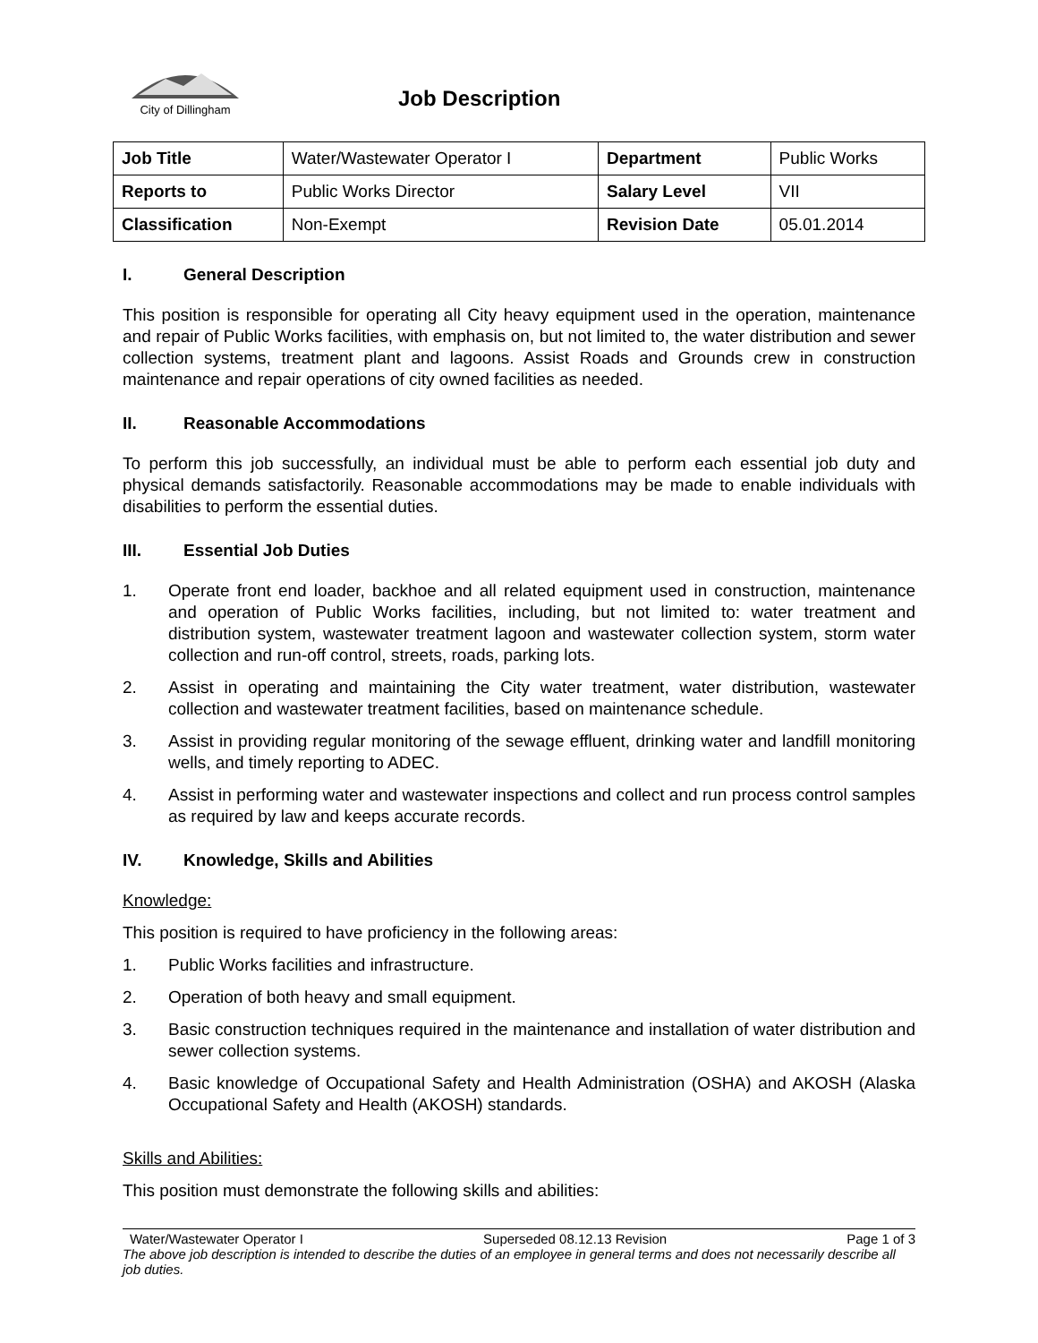City of Dillingham
Job Description
| Job Title | Water/Wastewater Operator I | Department | Public Works |
| Reports to | Public Works Director | Salary Level | VII |
| Classification | Non-Exempt | Revision Date | 05.01.2014 |
I. General Description
This position is responsible for operating all City heavy equipment used in the operation, maintenance and repair of Public Works facilities, with emphasis on, but not limited to, the water distribution and sewer collection systems, treatment plant and lagoons. Assist Roads and Grounds crew in construction maintenance and repair operations of city owned facilities as needed.
II. Reasonable Accommodations
To perform this job successfully, an individual must be able to perform each essential job duty and physical demands satisfactorily. Reasonable accommodations may be made to enable individuals with disabilities to perform the essential duties.
III. Essential Job Duties
1. Operate front end loader, backhoe and all related equipment used in construction, maintenance and operation of Public Works facilities, including, but not limited to: water treatment and distribution system, wastewater treatment lagoon and wastewater collection system, storm water collection and run-off control, streets, roads, parking lots.
2. Assist in operating and maintaining the City water treatment, water distribution, wastewater collection and wastewater treatment facilities, based on maintenance schedule.
3. Assist in providing regular monitoring of the sewage effluent, drinking water and landfill monitoring wells, and timely reporting to ADEC.
4. Assist in performing water and wastewater inspections and collect and run process control samples as required by law and keeps accurate records.
IV. Knowledge, Skills and Abilities
Knowledge:
This position is required to have proficiency in the following areas:
1. Public Works facilities and infrastructure.
2. Operation of both heavy and small equipment.
3. Basic construction techniques required in the maintenance and installation of water distribution and sewer collection systems.
4. Basic knowledge of Occupational Safety and Health Administration (OSHA) and AKOSH (Alaska Occupational Safety and Health (AKOSH) standards.
Skills and Abilities:
This position must demonstrate the following skills and abilities:
Water/Wastewater Operator I Superseded 08.12.13 Revision Page 1 of 3
The above job description is intended to describe the duties of an employee in general terms and does not necessarily describe all job duties.